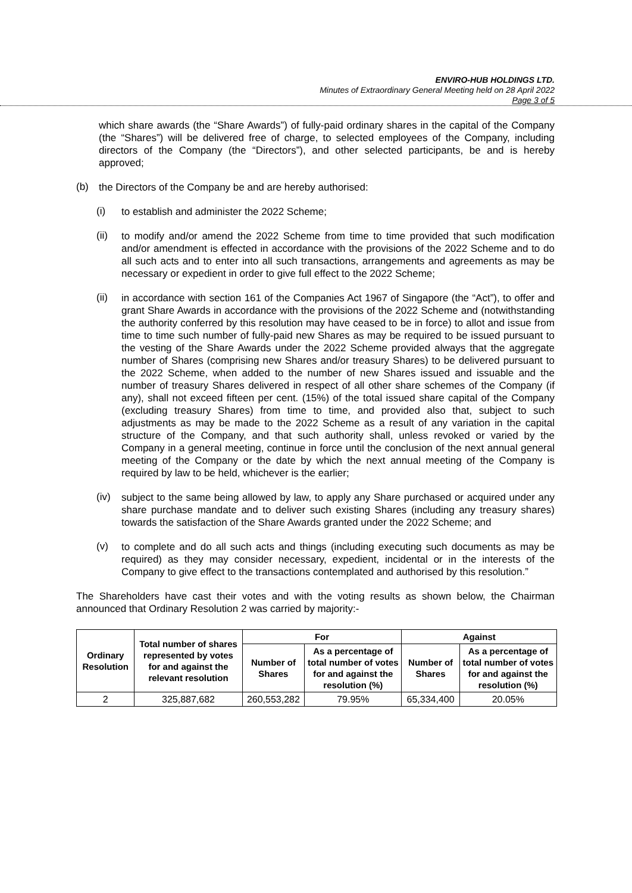ENVIRO-HUB HOLDINGS LTD.
Minutes of Extraordinary General Meeting held on 28 April 2022
Page 3 of 5
which share awards (the “Share Awards”) of fully-paid ordinary shares in the capital of the Company (the “Shares”) will be delivered free of charge, to selected employees of the Company, including directors of the Company (the “Directors”), and other selected participants, be and is hereby approved;
(b)
the Directors of the Company be and are hereby authorised:
(i)
to establish and administer the 2022 Scheme;
(ii)
to modify and/or amend the 2022 Scheme from time to time provided that such modification and/or amendment is effected in accordance with the provisions of the 2022 Scheme and to do all such acts and to enter into all such transactions, arrangements and agreements as may be necessary or expedient in order to give full effect to the 2022 Scheme;
(ii)
in accordance with section 161 of the Companies Act 1967 of Singapore (the “Act”), to offer and grant Share Awards in accordance with the provisions of the 2022 Scheme and (notwithstanding the authority conferred by this resolution may have ceased to be in force) to allot and issue from time to time such number of fully-paid new Shares as may be required to be issued pursuant to the vesting of the Share Awards under the 2022 Scheme provided always that the aggregate number of Shares (comprising new Shares and/or treasury Shares) to be delivered pursuant to the 2022 Scheme, when added to the number of new Shares issued and issuable and the number of treasury Shares delivered in respect of all other share schemes of the Company (if any), shall not exceed fifteen per cent. (15%) of the total issued share capital of the Company (excluding treasury Shares) from time to time, and provided also that, subject to such adjustments as may be made to the 2022 Scheme as a result of any variation in the capital structure of the Company, and that such authority shall, unless revoked or varied by the Company in a general meeting, continue in force until the conclusion of the next annual general meeting of the Company or the date by which the next annual meeting of the Company is required by law to be held, whichever is the earlier;
(iv)
subject to the same being allowed by law, to apply any Share purchased or acquired under any share purchase mandate and to deliver such existing Shares (including any treasury shares) towards the satisfaction of the Share Awards granted under the 2022 Scheme; and
(v)
to complete and do all such acts and things (including executing such documents as may be required) as they may consider necessary, expedient, incidental or in the interests of the Company to give effect to the transactions contemplated and authorised by this resolution.”
The Shareholders have cast their votes and with the voting results as shown below, the Chairman announced that Ordinary Resolution 2 was carried by majority:-
| Ordinary Resolution | Total number of shares represented by votes for and against the relevant resolution | For | | Against | |
| --- | --- | --- | --- | --- | --- |
| | | Number of Shares | As a percentage of total number of votes for and against the resolution (%) | Number of Shares | As a percentage of total number of votes for and against the resolution (%) |
| 2 | 325,887,682 | 260,553,282 | 79.95% | 65,334,400 | 20.05% |